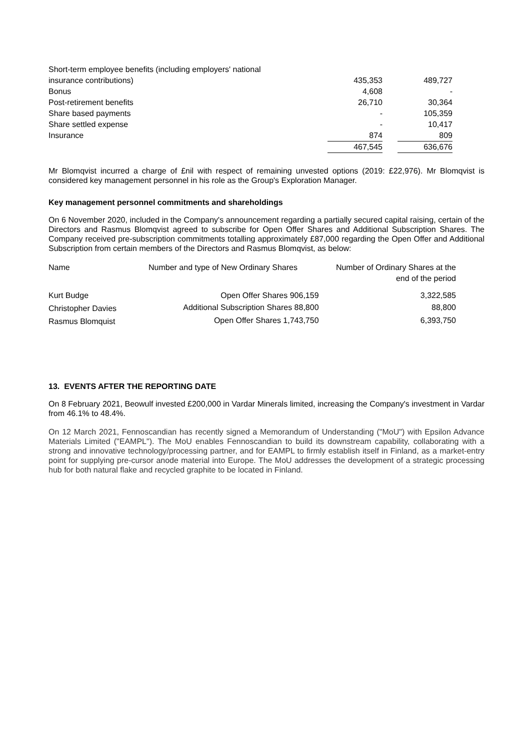| Short-term employee benefits (including employers' national insurance contributions) | 435,353 | | 489,727 |
| Bonus | 4,608 | | - |
| Post-retirement benefits | 26,710 | | 30,364 |
| Share based payments | - | | 105,359 |
| Share settled expense | - | | 10,417 |
| Insurance | 874 | | 809 |
| | 467,545 | | 636,676 |
Mr Blomqvist incurred a charge of £nil with respect of remaining unvested options (2019: £22,976). Mr Blomqvist is considered key management personnel in his role as the Group's Exploration Manager.
Key management personnel commitments and shareholdings
On 6 November 2020, included in the Company's announcement regarding a partially secured capital raising, certain of the Directors and Rasmus Blomqvist agreed to subscribe for Open Offer Shares and Additional Subscription Shares. The Company received pre-subscription commitments totalling approximately £87,000 regarding the Open Offer and Additional Subscription from certain members of the Directors and Rasmus Blomqvist, as below:
| Name | Number and type of New Ordinary Shares | Number of Ordinary Shares at the end of the period |
| Kurt Budge | Open Offer Shares 906,159 | 3,322,585 |
| Christopher Davies | Additional Subscription Shares 88,800 | 88,800 |
| Rasmus Blomquist | Open Offer Shares 1,743,750 | 6,393,750 |
13. EVENTS AFTER THE REPORTING DATE
On 8 February 2021, Beowulf invested £200,000 in Vardar Minerals limited, increasing the Company's investment in Vardar from 46.1% to 48.4%.
On 12 March 2021, Fennoscandian has recently signed a Memorandum of Understanding ("MoU") with Epsilon Advance Materials Limited ("EAMPL"). The MoU enables Fennoscandian to build its downstream capability, collaborating with a strong and innovative technology/processing partner, and for EAMPL to firmly establish itself in Finland, as a market-entry point for supplying pre-cursor anode material into Europe. The MoU addresses the development of a strategic processing hub for both natural flake and recycled graphite to be located in Finland.